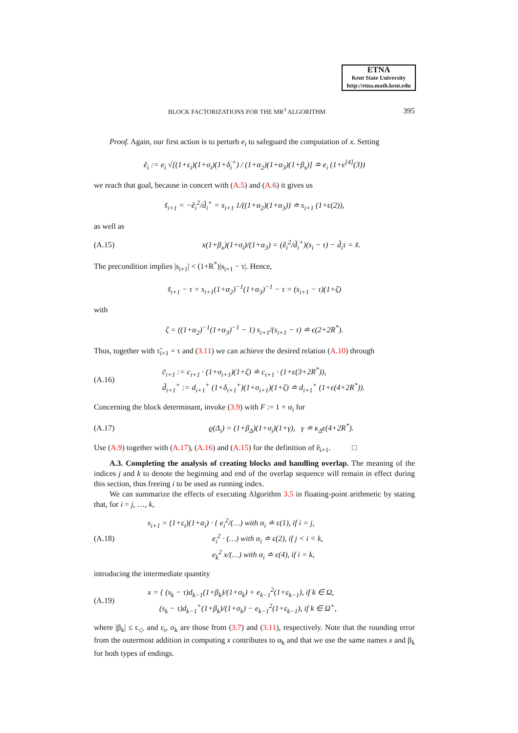ETNA
Kent State University
http://etna.math.kent.edu
BLOCK FACTORIZATIONS FOR THE MR<sup>3</sup> ALGORITHM 395
Proof. Again, our first action is to perturb e<sub>i</sub> to safeguard the computation of x. Setting
ẽ<sub>i</sub> := e<sub>i</sub> √[(1+ε<sub>i</sub>)(1+σ<sub>i</sub>)(1+δ<sub>i</sub><sup>+</sup>) / (1+α<sub>2</sub>)(1+α<sub>3</sub>)(1+β<sub>s</sub>)] ≐ e<sub>i</sub> (1+ϵ<sup>[4]</sup>(3))
we reach that goal, because in concert with (A.5) and (A.6) it gives us
s̃<sub>i+1</sub> = −ẽ<sub>i</sub><sup>2</sup>/d̃<sub>i</sub><sup>+</sup> = s<sub>i+1</sub> 1/((1+α<sub>2</sub>)(1+α<sub>3</sub>)) ≐ s<sub>i+1</sub> (1+ϵ(2)),
as well as
(A.15) x(1+β<sub>x</sub>)(1+σ<sub>i</sub>)/(1+α<sub>3</sub>) = (ẽ<sub>i</sub><sup>2</sup>/d̃<sub>i</sub><sup>+</sup>)(s<sub>i</sub> − τ) − d̃<sub>i</sub>τ = x̃.
The precondition implies |s<sub>i+1</sub>| < (1+R<sup>*</sup>)|s<sub>i+1</sub> − τ|. Hence,
s̃<sub>i+1</sub> − τ = s<sub>i+1</sub>(1+α<sub>2</sub>)<sup>−1</sup>(1+α<sub>3</sub>)<sup>−1</sup> − τ = (s<sub>i+1</sub> − τ)(1+ζ)
with
ζ = ((1+α<sub>2</sub>)<sup>−1</sup>(1+α<sub>3</sub>)<sup>−1</sup> − 1) s<sub>i+1</sub>/(s<sub>i+1</sub> − τ) ≐ ϵ(2+2R<sup>*</sup>).
Thus, together with τ̃<sub>i+1</sub> = τ and (3.11) we can achieve the desired relation (A.10) through
(A.16) c̃<sub>i+1</sub> := c<sub>i+1</sub> · (1+σ<sub>i+1</sub>)(1+ζ) ≐ c<sub>i+1</sub> · (1+ϵ(3+2R<sup>*</sup>)),
d̃<sub>i+1</sub><sup>+</sup> := d<sub>i+1</sub><sup>+</sup> (1+δ<sub>i+1</sub><sup>+</sup>)(1+σ<sub>i+1</sub>)(1+ζ) ≐ d<sub>i+1</sub><sup>+</sup> (1+ϵ(4+2R<sup>*</sup>)).
Concerning the block determinant, invoke (3.9) with F := 1 + σ<sub>i</sub> for
(A.17) ϱ(Δ<sub>i</sub>) = (1+β<sub>Δ</sub>)(1+σ<sub>i</sub>)(1+γ), γ ≐ κ<sub>Δ</sub>ϵ(4+2R<sup>*</sup>).
Use (A.9) together with (A.17), (A.16) and (A.15) for the definition of ẽ<sub>i+1</sub>. □
A.3. Completing the analysis of creating blocks and handling overlap. The meaning of the indices j and k to denote the beginning and end of the overlap sequence will remain in effect during this section, thus freeing i to be used as running index.
We can summarize the effects of executing Algorithm 3.5 in floating-point arithmetic by stating that, for i = j, …, k,
(A.18) s<sub>i+1</sub> = (1+ε<sub>i</sub>)(1+α<sub>i</sub>) · { e<sub>i</sub><sup>2</sup>/(…) with α<sub>i</sub> ≐ ϵ(1), if i = j,
e<sub>i</sub><sup>2</sup> · (…) with α<sub>i</sub> ≐ ϵ(2), if j < i < k,
e<sub>k</sub><sup>2</sup> x/(…) with α<sub>i</sub> ≐ ϵ(4), if i = k,
introducing the intermediate quantity
(A.19) x = { (s<sub>k</sub> − τ)d<sub>k−1</sub>(1+β<sub>k</sub>)/(1+σ<sub>k</sub>) + e<sub>k−1</sub><sup>2</sup>(1+ε<sub>k−1</sub>), if k ∈ Ω,
(s<sub>k</sub> − τ)d<sub>k−1</sub><sup>+</sup>(1+β<sub>k</sub>)/(1+σ<sub>k</sub>) − e<sub>k−1</sub><sup>2</sup>(1+ε<sub>k−1</sub>), if k ∈ Ω<sup>+</sup>,
where |β<sub>k</sub>| ≤ ϵ<sub>◇</sub> and ε<sub>i</sub>, σ<sub>k</sub> are those from (3.7) and (3.11), respectively. Note that the rounding error from the outermost addition in computing x contributes to α<sub>k</sub> and that we use the same names x and β<sub>k</sub> for both types of endings.